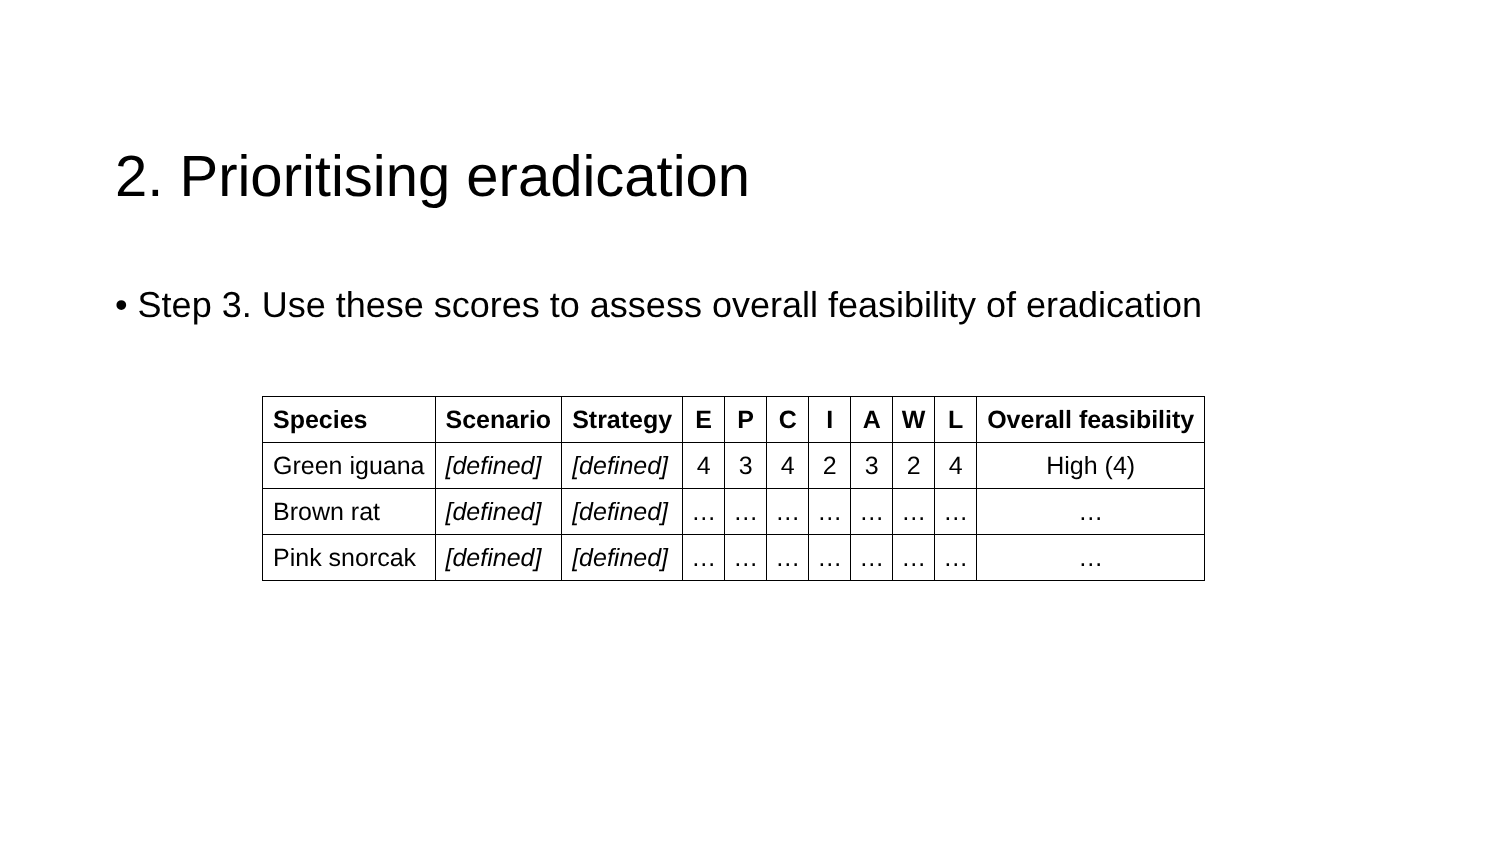2. Prioritising eradication
• Step 3. Use these scores to assess overall feasibility of eradication
| Species | Scenario | Strategy | E | P | C | I | A | W | L | Overall feasibility |
| --- | --- | --- | --- | --- | --- | --- | --- | --- | --- | --- |
| Green iguana | [defined] | [defined] | 4 | 3 | 4 | 2 | 3 | 2 | 4 | High (4) |
| Brown rat | [defined] | [defined] | … | … | … | … | … | … | … | … |
| Pink snorcak | [defined] | [defined] | … | … | … | … | … | … | … | … |